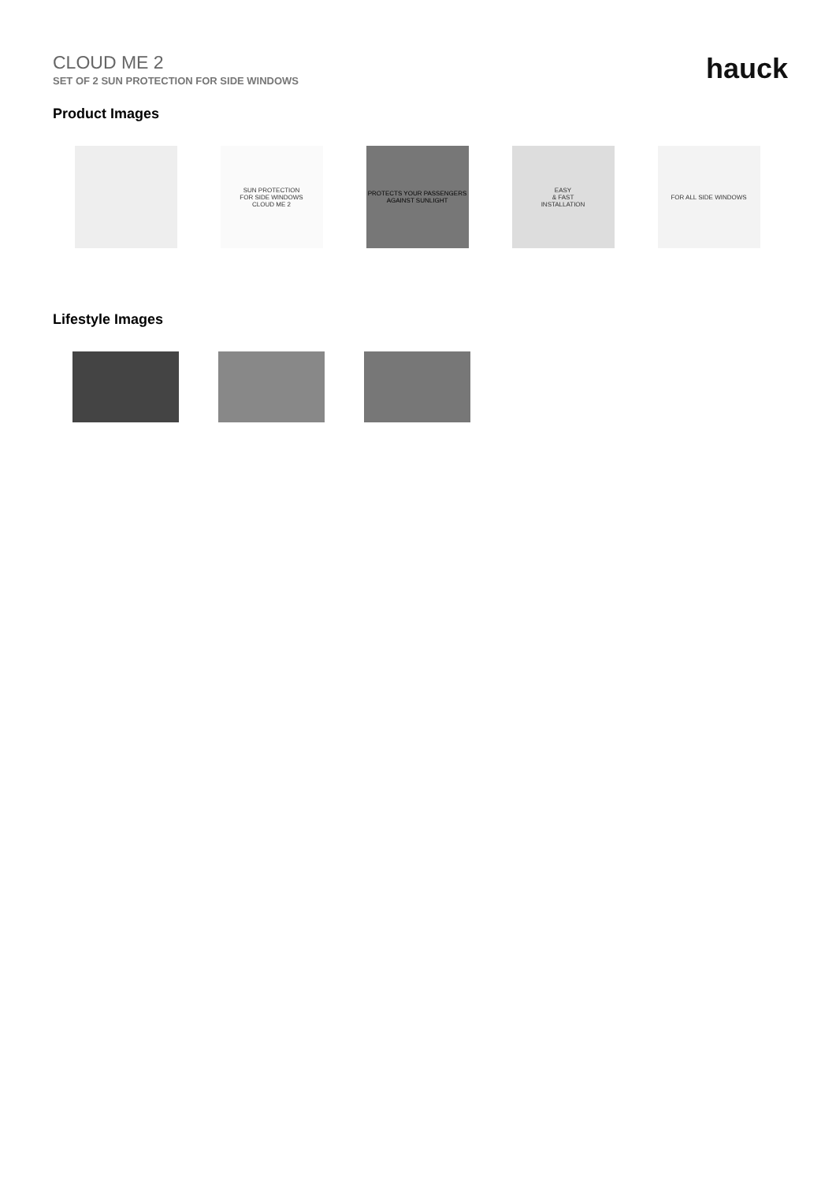CLOUD ME 2
SET OF 2 SUN PROTECTION FOR SIDE WINDOWS
hauck
Product Images
SUN PROTECTION
FOR SIDE WINDOWS
CLOUD ME 2
PROTECTS YOUR PASSENGERS
AGAINST SUNLIGHT
EASY
& FAST
INSTALLATION
FOR ALL SIDE WINDOWS
Lifestyle Images